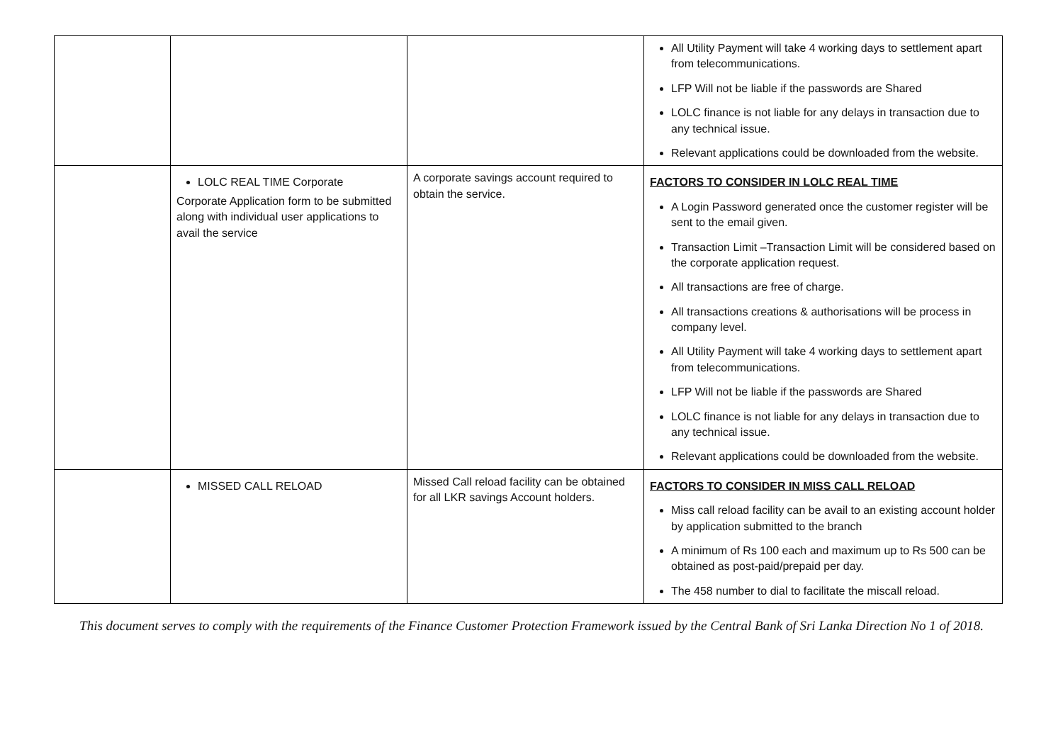| | | | All Utility Payment will take 4 working days to settlement apart from telecommunications. LFP Will not be liable if the passwords are Shared LOLC finance is not liable for any delays in transaction due to any technical issue. Relevant applications could be downloaded from the website. |
| | LOLC REAL TIME Corporate Corporate Application form to be submitted along with individual user applications to avail the service | A corporate savings account required to obtain the service. | FACTORS TO CONSIDER IN LOLC REAL TIME A Login Password generated once the customer register will be sent to the email given. Transaction Limit –Transaction Limit will be considered based on the corporate application request. All transactions are free of charge. All transactions creations & authorisations will be process in company level. All Utility Payment will take 4 working days to settlement apart from telecommunications. LFP Will not be liable if the passwords are Shared LOLC finance is not liable for any delays in transaction due to any technical issue. Relevant applications could be downloaded from the website. |
| | MISSED CALL RELOAD | Missed Call reload facility can be obtained for all LKR savings Account holders. | FACTORS TO CONSIDER IN MISS CALL RELOAD Miss call reload facility can be avail to an existing account holder by application submitted to the branch A minimum of Rs 100 each and maximum up to Rs 500 can be obtained as post-paid/prepaid per day. The 458 number to dial to facilitate the miscall reload. |
This document serves to comply with the requirements of the Finance Customer Protection Framework issued by the Central Bank of Sri Lanka Direction No 1 of 2018.